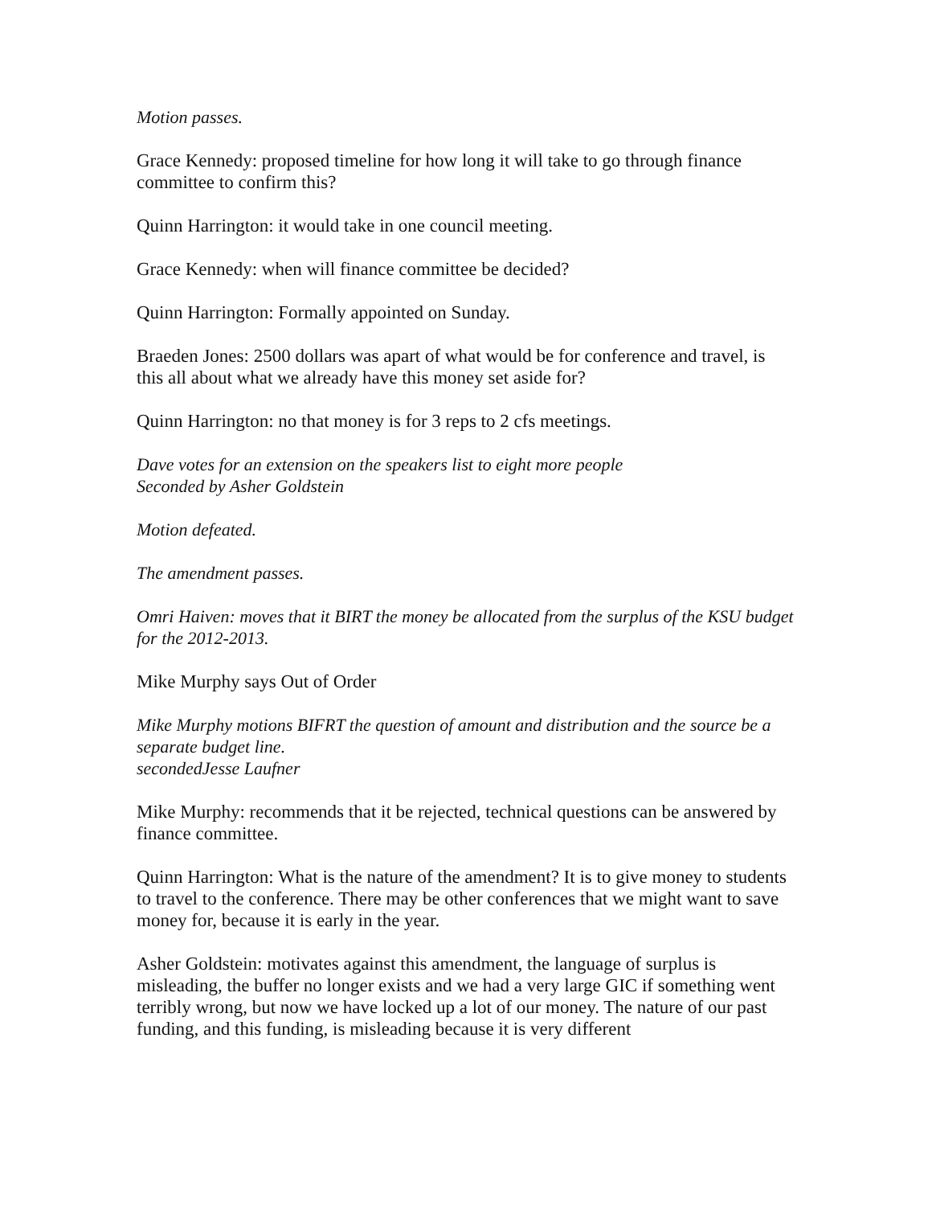Motion passes.
Grace Kennedy: proposed timeline for how long it will take to go through finance committee to confirm this?
Quinn Harrington: it would take in one council meeting.
Grace Kennedy: when will finance committee be decided?
Quinn Harrington: Formally appointed on Sunday.
Braeden Jones: 2500 dollars was apart of what would be for conference and travel, is this all about what we already have this money set aside for?
Quinn Harrington: no that money is for 3 reps to 2 cfs meetings.
Dave votes for an extension on the speakers list to eight more people
Seconded by Asher Goldstein
Motion defeated.
The amendment passes.
Omri Haiven: moves that it BIRT the money be allocated from the surplus of the KSU budget for the 2012-2013.
Mike Murphy says Out of Order
Mike Murphy motions BIFRT the question of amount and distribution and the source be a separate budget line.
secondedJesse Laufner
Mike Murphy: recommends that it be rejected, technical questions can be answered by finance committee.
Quinn Harrington: What is the nature of the amendment? It is to give money to students to travel to the conference. There may be other conferences that we might want to save money for, because it is early in the year.
Asher Goldstein: motivates against this amendment, the language of surplus is misleading, the buffer no longer exists and we had a very large GIC if something went terribly wrong, but now we have locked up a lot of our money. The nature of our past funding, and this funding, is misleading because it is very different